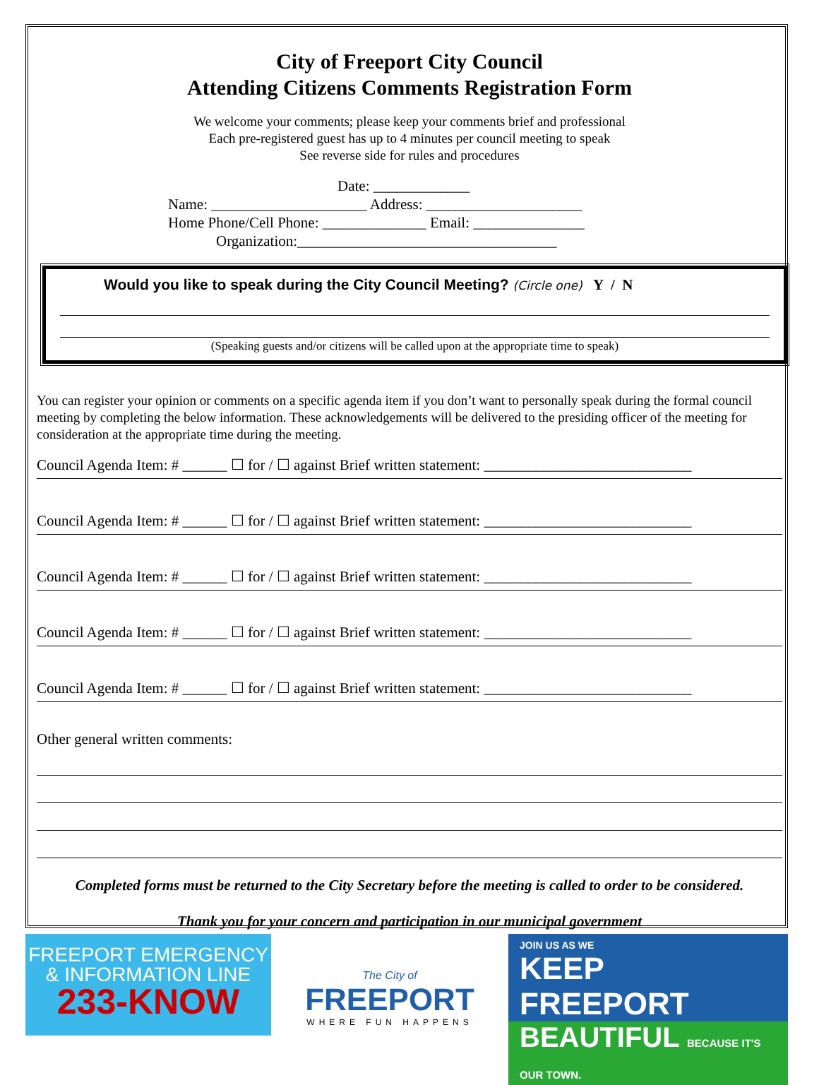City of Freeport City Council
Attending Citizens Comments Registration Form
We welcome your comments; please keep your comments brief and professional
Each pre-registered guest has up to 4 minutes per council meeting to speak
See reverse side for rules and procedures
Date: _____________
Name: _____________________ Address: _____________________
Home Phone/Cell Phone: ______________ Email: _______________
Organization:___________________________________
Would you like to speak during the City Council Meeting? (Circle one) Y / N
(Speaking guests and/or citizens will be called upon at the appropriate time to speak)
You can register your opinion or comments on a specific agenda item if you don’t want to personally speak during the formal council meeting by completing the below information. These acknowledgements will be delivered to the presiding officer of the meeting for consideration at the appropriate time during the meeting.
Council Agenda Item: # ______ ☐ for / ☐ against Brief written statement: ____________________________
Council Agenda Item: # ______ ☐ for / ☐ against Brief written statement: ____________________________
Council Agenda Item: # ______ ☐ for / ☐ against Brief written statement: ____________________________
Council Agenda Item: # ______ ☐ for / ☐ against Brief written statement: ____________________________
Council Agenda Item: # ______ ☐ for / ☐ against Brief written statement: ____________________________
Other general written comments:
Completed forms must be returned to the City Secretary before the meeting is called to order to be considered.
Thank you for your concern and participation in our municipal government
FREEPORT EMERGENCY
& INFORMATION LINE
233-KNOW
The City of
FREEPORT
WHERE FUN HAPPENS
JOIN US AS WE
KEEP FREEPORT
BEAUTIFUL BECAUSE IT'S OUR TOWN.